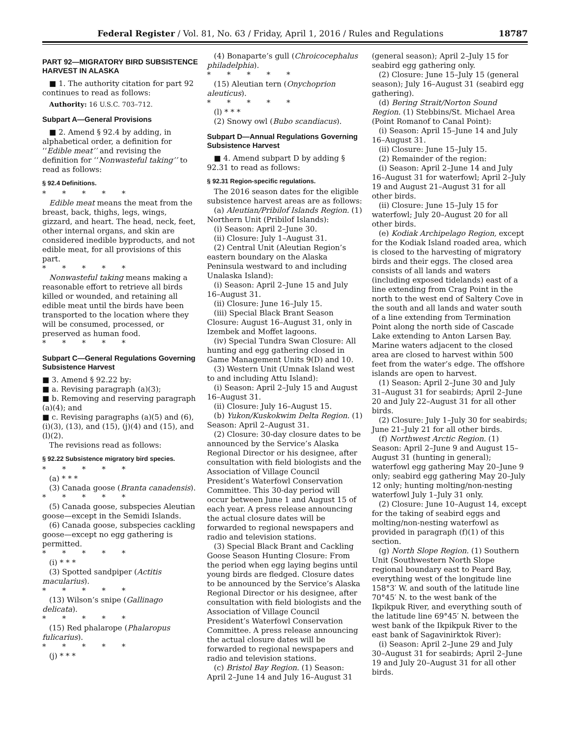Federal Register / Vol. 81, No. 63 / Friday, April 1, 2016 / Rules and Regulations 18787
PART 92—MIGRATORY BIRD SUBSISTENCE HARVEST IN ALASKA
■ 1. The authority citation for part 92 continues to read as follows:
Authority: 16 U.S.C. 703–712.
Subpart A—General Provisions
■ 2. Amend § 92.4 by adding, in alphabetical order, a definition for ‘‘Edible meat’’ and revising the definition for ‘‘Nonwasteful taking’’ to read as follows:
§ 92.4 Definitions.
* * * * *
Edible meat means the meat from the breast, back, thighs, legs, wings, gizzard, and heart. The head, neck, feet, other internal organs, and skin are considered inedible byproducts, and not edible meat, for all provisions of this part.
* * * * *
Nonwasteful taking means making a reasonable effort to retrieve all birds killed or wounded, and retaining all edible meat until the birds have been transported to the location where they will be consumed, processed, or preserved as human food.
* * * * *
Subpart C—General Regulations Governing Subsistence Harvest
■ 3. Amend § 92.22 by:
■ a. Revising paragraph (a)(3);
■ b. Removing and reserving paragraph (a)(4); and
■ c. Revising paragraphs (a)(5) and (6), (i)(3), (13), and (15), (j)(4) and (15), and (l)(2).
The revisions read as follows:
§ 92.22 Subsistence migratory bird species.
* * * * *
(a) * * *
(3) Canada goose (Branta canadensis).
* * * * *
(5) Canada goose, subspecies Aleutian goose—except in the Semidi Islands.
(6) Canada goose, subspecies cackling goose—except no egg gathering is permitted.
* * * * *
(i) * * *
(3) Spotted sandpiper (Actitis macularius).
* * * * *
(13) Wilson’s snipe (Gallinago delicata).
* * * * *
(15) Red phalarope (Phalaropus fulicarius).
* * * * *
(j) * * *
(4) Bonaparte’s gull (Chroicocephalus philadelphia).
* * * * *
(15) Aleutian tern (Onychoprion aleuticus).
* * * * *
(l) * * *
(2) Snowy owl (Bubo scandiacus).
Subpart D—Annual Regulations Governing Subsistence Harvest
■ 4. Amend subpart D by adding § 92.31 to read as follows:
§ 92.31 Region-specific regulations.
The 2016 season dates for the eligible subsistence harvest areas are as follows:
(a) Aleutian/Pribilof Islands Region. (1) Northern Unit (Pribilof Islands):
(i) Season: April 2–June 30.
(ii) Closure: July 1–August 31.
(2) Central Unit (Aleutian Region’s eastern boundary on the Alaska Peninsula westward to and including Unalaska Island):
(i) Season: April 2–June 15 and July 16–August 31.
(ii) Closure: June 16–July 15.
(iii) Special Black Brant Season Closure: August 16–August 31, only in Izembek and Moffet lagoons.
(iv) Special Tundra Swan Closure: All hunting and egg gathering closed in Game Management Units 9(D) and 10.
(3) Western Unit (Umnak Island west to and including Attu Island):
(i) Season: April 2–July 15 and August 16–August 31.
(ii) Closure: July 16–August 15.
(b) Yukon/Kuskokwim Delta Region. (1) Season: April 2–August 31.
(2) Closure: 30-day closure dates to be announced by the Service’s Alaska Regional Director or his designee, after consultation with field biologists and the Association of Village Council President’s Waterfowl Conservation Committee. This 30-day period will occur between June 1 and August 15 of each year. A press release announcing the actual closure dates will be forwarded to regional newspapers and radio and television stations.
(3) Special Black Brant and Cackling Goose Season Hunting Closure: From the period when egg laying begins until young birds are fledged. Closure dates to be announced by the Service’s Alaska Regional Director or his designee, after consultation with field biologists and the Association of Village Council President’s Waterfowl Conservation Committee. A press release announcing the actual closure dates will be forwarded to regional newspapers and radio and television stations.
(c) Bristol Bay Region. (1) Season: April 2–June 14 and July 16–August 31
(general season); April 2–July 15 for seabird egg gathering only.
(2) Closure: June 15–July 15 (general season); July 16–August 31 (seabird egg gathering).
(d) Bering Strait/Norton Sound Region. (1) Stebbins/St. Michael Area (Point Romanof to Canal Point):
(i) Season: April 15–June 14 and July 16–August 31.
(ii) Closure: June 15–July 15.
(2) Remainder of the region:
(i) Season: April 2–June 14 and July 16–August 31 for waterfowl; April 2–July 19 and August 21–August 31 for all other birds.
(ii) Closure: June 15–July 15 for waterfowl; July 20–August 20 for all other birds.
(e) Kodiak Archipelago Region, except for the Kodiak Island roaded area, which is closed to the harvesting of migratory birds and their eggs. The closed area consists of all lands and waters (including exposed tidelands) east of a line extending from Crag Point in the north to the west end of Saltery Cove in the south and all lands and water south of a line extending from Termination Point along the north side of Cascade Lake extending to Anton Larsen Bay. Marine waters adjacent to the closed area are closed to harvest within 500 feet from the water’s edge. The offshore islands are open to harvest.
(1) Season: April 2–June 30 and July 31–August 31 for seabirds; April 2–June 20 and July 22–August 31 for all other birds.
(2) Closure: July 1–July 30 for seabirds; June 21–July 21 for all other birds.
(f) Northwest Arctic Region. (1) Season: April 2–June 9 and August 15–August 31 (hunting in general); waterfowl egg gathering May 20–June 9 only; seabird egg gathering May 20–July 12 only; hunting molting/non-nesting waterfowl July 1–July 31 only.
(2) Closure: June 10–August 14, except for the taking of seabird eggs and molting/non-nesting waterfowl as provided in paragraph (f)(1) of this section.
(g) North Slope Region. (1) Southern Unit (Southwestern North Slope regional boundary east to Peard Bay, everything west of the longitude line 158°3′ W. and south of the latitude line 70°45′ N. to the west bank of the Ikpikpuk River, and everything south of the latitude line 69°45′ N. between the west bank of the Ikpikpuk River to the east bank of Sagavinirktok River):
(i) Season: April 2–June 29 and July 30–August 31 for seabirds; April 2–June 19 and July 20–August 31 for all other birds.